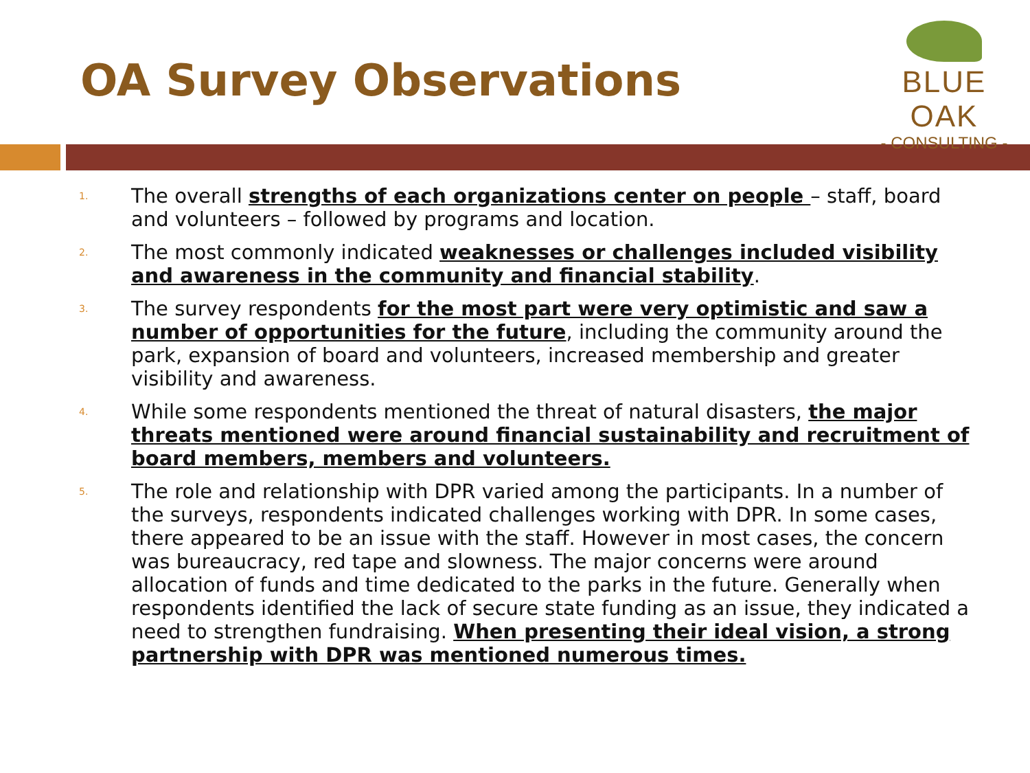OA Survey Observations
BLUE OAK
- CONSULTING -
1. The overall strengths of each organizations center on people – staff, board and volunteers – followed by programs and location.
2. The most commonly indicated weaknesses or challenges included visibility and awareness in the community and financial stability.
3. The survey respondents for the most part were very optimistic and saw a number of opportunities for the future, including the community around the park, expansion of board and volunteers, increased membership and greater visibility and awareness.
4. While some respondents mentioned the threat of natural disasters, the major threats mentioned were around financial sustainability and recruitment of board members, members and volunteers.
5. The role and relationship with DPR varied among the participants. In a number of the surveys, respondents indicated challenges working with DPR. In some cases, there appeared to be an issue with the staff. However in most cases, the concern was bureaucracy, red tape and slowness. The major concerns were around allocation of funds and time dedicated to the parks in the future. Generally when respondents identified the lack of secure state funding as an issue, they indicated a need to strengthen fundraising. When presenting their ideal vision, a strong partnership with DPR was mentioned numerous times.